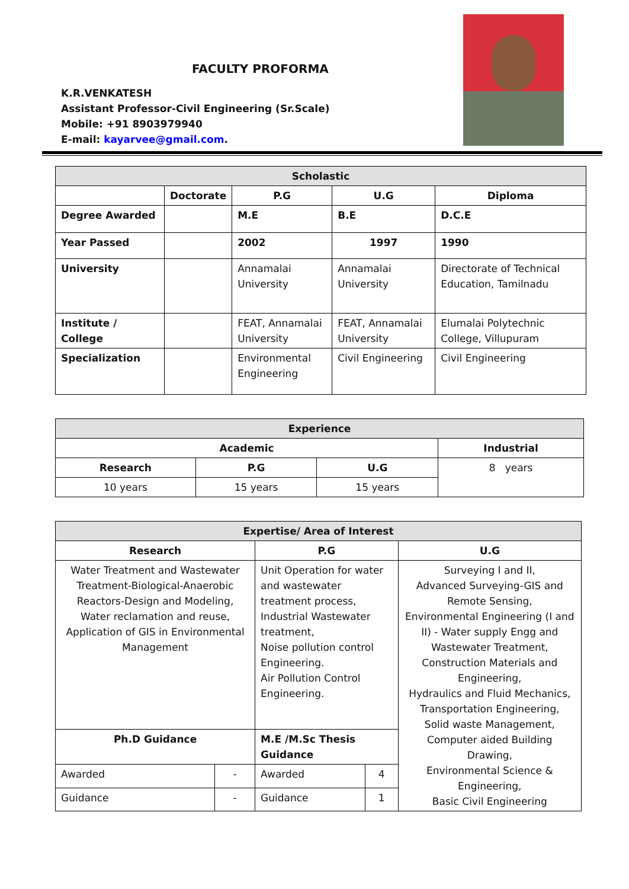FACULTY PROFORMA
K.R.VENKATESH
Assistant Professor-Civil Engineering (Sr.Scale)
Mobile: +91 8903979940
E-mail: kayarvee@gmail.com.
| Scholastic | | | | |
| --- | --- | --- | --- | --- |
| | Doctorate | P.G | U.G | Diploma |
| Degree Awarded | | M.E | B.E | D.C.E |
| Year Passed | | 2002 | 1997 | 1990 |
| University | | Annamalai University | Annamalai University | Directorate of Technical Education, Tamilnadu |
| Institute / College | | FEAT, Annamalai University | FEAT, Annamalai University | Elumalai Polytechnic College, Villupuram |
| Specialization | | Environmental Engineering | Civil Engineering | Civil Engineering |
| Experience | | | |
| --- | --- | --- | --- |
| Academic | | | Industrial |
| Research | P.G | U.G | 8 years |
| 10 years | 15 years | 15 years | |
| Expertise/ Area of Interest | | | | |
| --- | --- | --- | --- | --- |
| Research | | P.G | | U.G |
| Water Treatment and Wastewater Treatment-Biological-Anaerobic Reactors-Design and Modeling, Water reclamation and reuse, Application of GIS in Environmental Management | | Unit Operation for water and wastewater treatment process, Industrial Wastewater treatment, Noise pollution control Engineering. Air Pollution Control Engineering. | | Surveying I and II, Advanced Surveying-GIS and Remote Sensing, Environmental Engineering (I and II) - Water supply Engg and Wastewater Treatment, Construction Materials and Engineering, Hydraulics and Fluid Mechanics, Transportation Engineering, Solid waste Management, Computer aided Building Drawing, Environmental Science & Engineering, Basic Civil Engineering |
| Ph.D Guidance | | M.E /M.Sc Thesis Guidance | | |
| Awarded | - | Awarded | 4 | |
| Guidance | - | Guidance | 1 | |